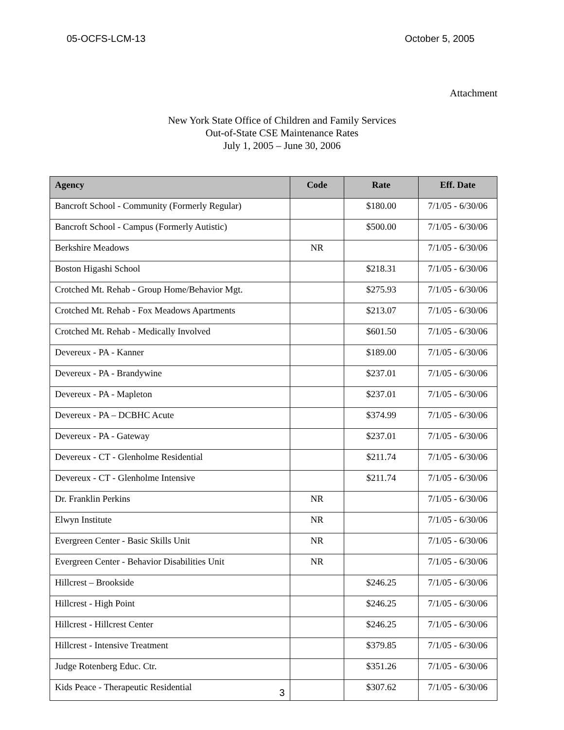05-OCFS-LCM-13 October 5, 2005
Attachment
New York State Office of Children and Family Services
Out-of-State CSE Maintenance Rates
July 1, 2005 – June 30, 2006
| Agency | Code | Rate | Eff. Date |
| --- | --- | --- | --- |
| Bancroft School - Community (Formerly Regular) | | $180.00 | 7/1/05 - 6/30/06 |
| Bancroft School - Campus (Formerly Autistic) | | $500.00 | 7/1/05 - 6/30/06 |
| Berkshire Meadows | NR | | 7/1/05 - 6/30/06 |
| Boston Higashi School | | $218.31 | 7/1/05 - 6/30/06 |
| Crotched Mt. Rehab - Group Home/Behavior Mgt. | | $275.93 | 7/1/05 - 6/30/06 |
| Crotched Mt. Rehab - Fox Meadows Apartments | | $213.07 | 7/1/05 - 6/30/06 |
| Crotched Mt. Rehab - Medically Involved | | $601.50 | 7/1/05 - 6/30/06 |
| Devereux - PA - Kanner | | $189.00 | 7/1/05 - 6/30/06 |
| Devereux - PA - Brandywine | | $237.01 | 7/1/05 - 6/30/06 |
| Devereux - PA - Mapleton | | $237.01 | 7/1/05 - 6/30/06 |
| Devereux - PA – DCBHC Acute | | $374.99 | 7/1/05 - 6/30/06 |
| Devereux - PA - Gateway | | $237.01 | 7/1/05 - 6/30/06 |
| Devereux - CT - Glenholme Residential | | $211.74 | 7/1/05 - 6/30/06 |
| Devereux - CT - Glenholme Intensive | | $211.74 | 7/1/05 - 6/30/06 |
| Dr. Franklin Perkins | NR | | 7/1/05 - 6/30/06 |
| Elwyn Institute | NR | | 7/1/05 - 6/30/06 |
| Evergreen Center - Basic Skills Unit | NR | | 7/1/05 - 6/30/06 |
| Evergreen Center - Behavior Disabilities Unit | NR | | 7/1/05 - 6/30/06 |
| Hillcrest – Brookside | | $246.25 | 7/1/05 - 6/30/06 |
| Hillcrest - High Point | | $246.25 | 7/1/05 - 6/30/06 |
| Hillcrest - Hillcrest Center | | $246.25 | 7/1/05 - 6/30/06 |
| Hillcrest - Intensive Treatment | | $379.85 | 7/1/05 - 6/30/06 |
| Judge Rotenberg Educ. Ctr. | | $351.26 | 7/1/05 - 6/30/06 |
| Kids Peace - Therapeutic Residential | | $307.62 | 7/1/05 - 6/30/06 |
3